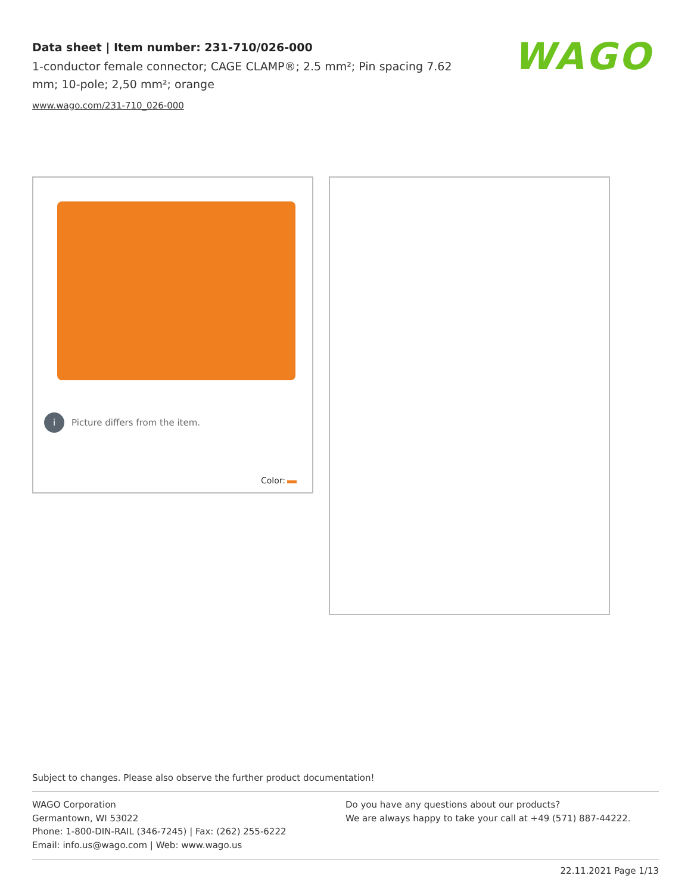Data sheet | Item number: 231-710/026-000
1-conductor female connector; CAGE CLAMP®; 2.5 mm²; Pin spacing 7.62 mm; 10-pole; 2,50 mm²; orange
www.wago.com/231-710_026-000
WAGO
i Picture differs from the item.
Color:
Subject to changes. Please also observe the further product documentation!
WAGO Corporation
Germantown, WI 53022
Phone: 1-800-DIN-RAIL (346-7245) | Fax: (262) 255-6222
Email: info.us@wago.com | Web: www.wago.us
Do you have any questions about our products?
We are always happy to take your call at +49 (571) 887-44222.
22.11.2021 Page 1/13